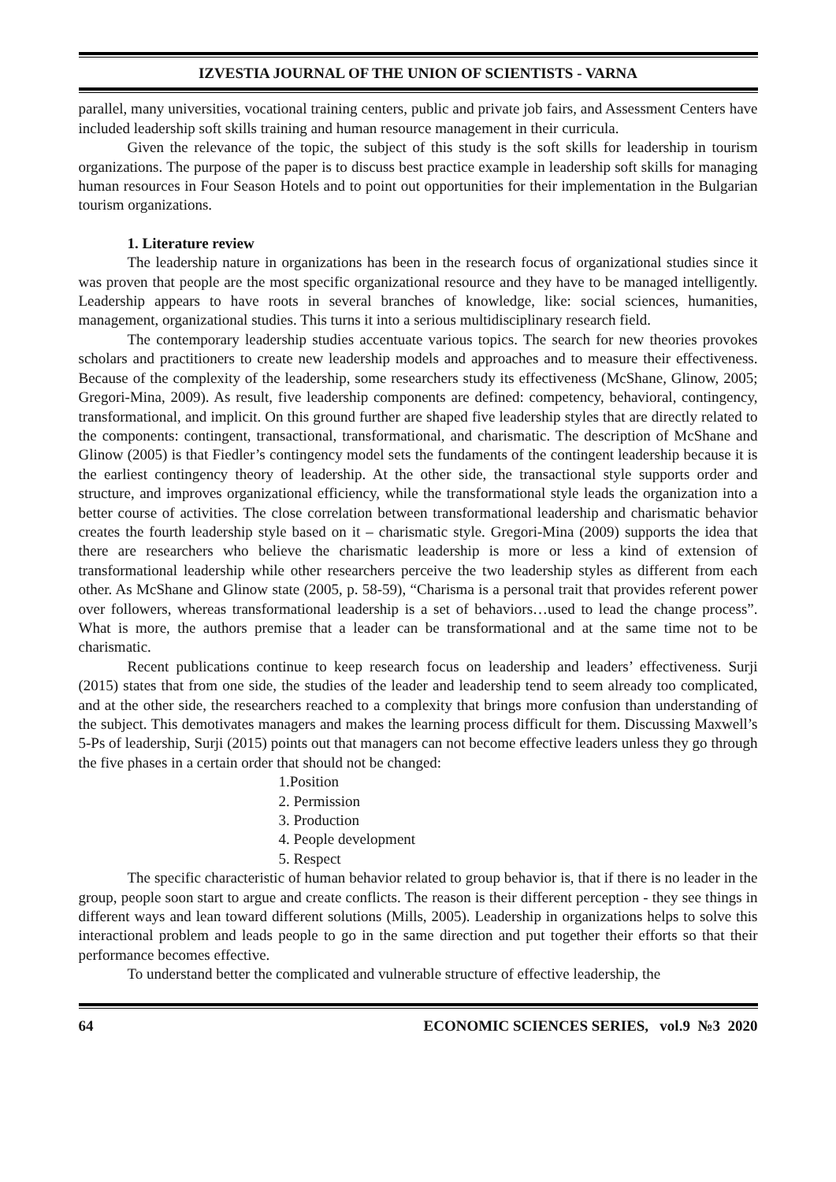IZVESTIA JOURNAL OF THE UNION OF SCIENTISTS - VARNA
parallel, many universities, vocational training centers, public and private job fairs, and Assessment Centers have included leadership soft skills training and human resource management in their curricula.
Given the relevance of the topic, the subject of this study is the soft skills for leadership in tourism organizations. The purpose of the paper is to discuss best practice example in leadership soft skills for managing human resources in Four Season Hotels and to point out opportunities for their implementation in the Bulgarian tourism organizations.
1. Literature review
The leadership nature in organizations has been in the research focus of organizational studies since it was proven that people are the most specific organizational resource and they have to be managed intelligently. Leadership appears to have roots in several branches of knowledge, like: social sciences, humanities, management, organizational studies. This turns it into a serious multidisciplinary research field.
The contemporary leadership studies accentuate various topics. The search for new theories provokes scholars and practitioners to create new leadership models and approaches and to measure their effectiveness. Because of the complexity of the leadership, some researchers study its effectiveness (McShane, Glinow, 2005; Gregori-Mina, 2009). As result, five leadership components are defined: competency, behavioral, contingency, transformational, and implicit. On this ground further are shaped five leadership styles that are directly related to the components: contingent, transactional, transformational, and charismatic. The description of McShane and Glinow (2005) is that Fiedler’s contingency model sets the fundaments of the contingent leadership because it is the earliest contingency theory of leadership. At the other side, the transactional style supports order and structure, and improves organizational efficiency, while the transformational style leads the organization into a better course of activities. The close correlation between transformational leadership and charismatic behavior creates the fourth leadership style based on it – charismatic style. Gregori-Mina (2009) supports the idea that there are researchers who believe the charismatic leadership is more or less a kind of extension of transformational leadership while other researchers perceive the two leadership styles as different from each other. As McShane and Glinow state (2005, p. 58-59), “Charisma is a personal trait that provides referent power over followers, whereas transformational leadership is a set of behaviors…used to lead the change process”. What is more, the authors premise that a leader can be transformational and at the same time not to be charismatic.
Recent publications continue to keep research focus on leadership and leaders’ effectiveness. Surji (2015) states that from one side, the studies of the leader and leadership tend to seem already too complicated, and at the other side, the researchers reached to a complexity that brings more confusion than understanding of the subject. This demotivates managers and makes the learning process difficult for them. Discussing Maxwell’s 5-Ps of leadership, Surji (2015) points out that managers can not become effective leaders unless they go through the five phases in a certain order that should not be changed:
1.Position
2. Permission
3. Production
4. People development
5. Respect
The specific characteristic of human behavior related to group behavior is, that if there is no leader in the group, people soon start to argue and create conflicts. The reason is their different perception - they see things in different ways and lean toward different solutions (Mills, 2005). Leadership in organizations helps to solve this interactional problem and leads people to go in the same direction and put together their efforts so that their performance becomes effective.
To understand better the complicated and vulnerable structure of effective leadership, the
64 ECONOMIC SCIENCES SERIES, vol.9 №3 2020